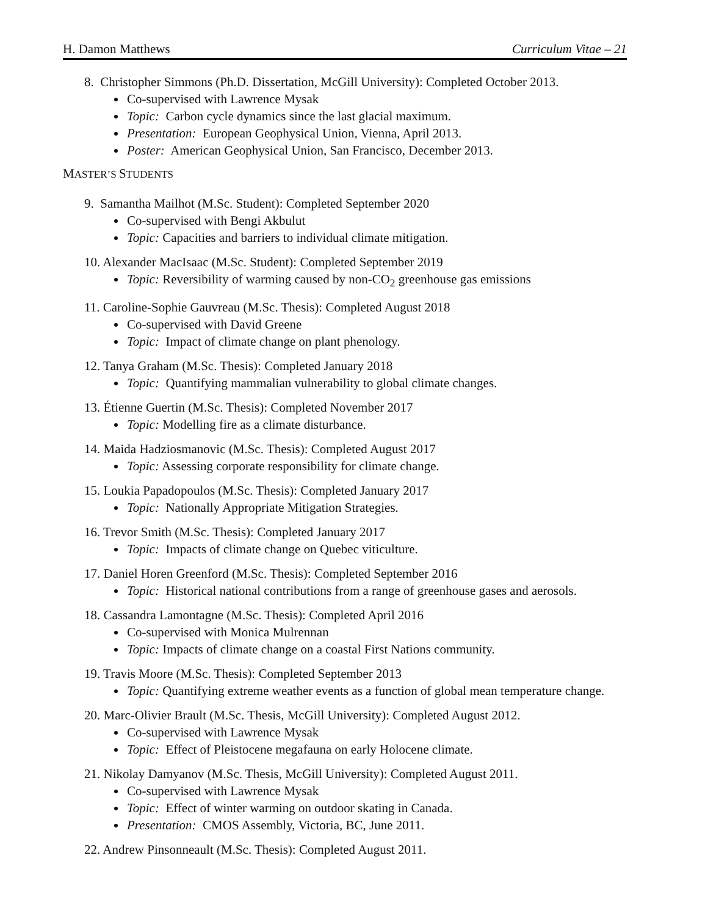H. Damon Matthews Curriculum Vitae – 21
8. Christopher Simmons (Ph.D. Dissertation, McGill University): Completed October 2013.
Co-supervised with Lawrence Mysak
Topic: Carbon cycle dynamics since the last glacial maximum.
Presentation: European Geophysical Union, Vienna, April 2013.
Poster: American Geophysical Union, San Francisco, December 2013.
MASTER’S STUDENTS
9. Samantha Mailhot (M.Sc. Student): Completed September 2020
Co-supervised with Bengi Akbulut
Topic: Capacities and barriers to individual climate mitigation.
10. Alexander MacIsaac (M.Sc. Student): Completed September 2019
Topic: Reversibility of warming caused by non-CO<sub>2</sub> greenhouse gas emissions
11. Caroline-Sophie Gauvreau (M.Sc. Thesis): Completed August 2018
Co-supervised with David Greene
Topic: Impact of climate change on plant phenology.
12. Tanya Graham (M.Sc. Thesis): Completed January 2018
Topic: Quantifying mammalian vulnerability to global climate changes.
13. Étienne Guertin (M.Sc. Thesis): Completed November 2017
Topic: Modelling fire as a climate disturbance.
14. Maida Hadziosmanovic (M.Sc. Thesis): Completed August 2017
Topic: Assessing corporate responsibility for climate change.
15. Loukia Papadopoulos (M.Sc. Thesis): Completed January 2017
Topic: Nationally Appropriate Mitigation Strategies.
16. Trevor Smith (M.Sc. Thesis): Completed January 2017
Topic: Impacts of climate change on Quebec viticulture.
17. Daniel Horen Greenford (M.Sc. Thesis): Completed September 2016
Topic: Historical national contributions from a range of greenhouse gases and aerosols.
18. Cassandra Lamontagne (M.Sc. Thesis): Completed April 2016
Co-supervised with Monica Mulrennan
Topic: Impacts of climate change on a coastal First Nations community.
19. Travis Moore (M.Sc. Thesis): Completed September 2013
Topic: Quantifying extreme weather events as a function of global mean temperature change.
20. Marc-Olivier Brault (M.Sc. Thesis, McGill University): Completed August 2012.
Co-supervised with Lawrence Mysak
Topic: Effect of Pleistocene megafauna on early Holocene climate.
21. Nikolay Damyanov (M.Sc. Thesis, McGill University): Completed August 2011.
Co-supervised with Lawrence Mysak
Topic: Effect of winter warming on outdoor skating in Canada.
Presentation: CMOS Assembly, Victoria, BC, June 2011.
22. Andrew Pinsonneault (M.Sc. Thesis): Completed August 2011.